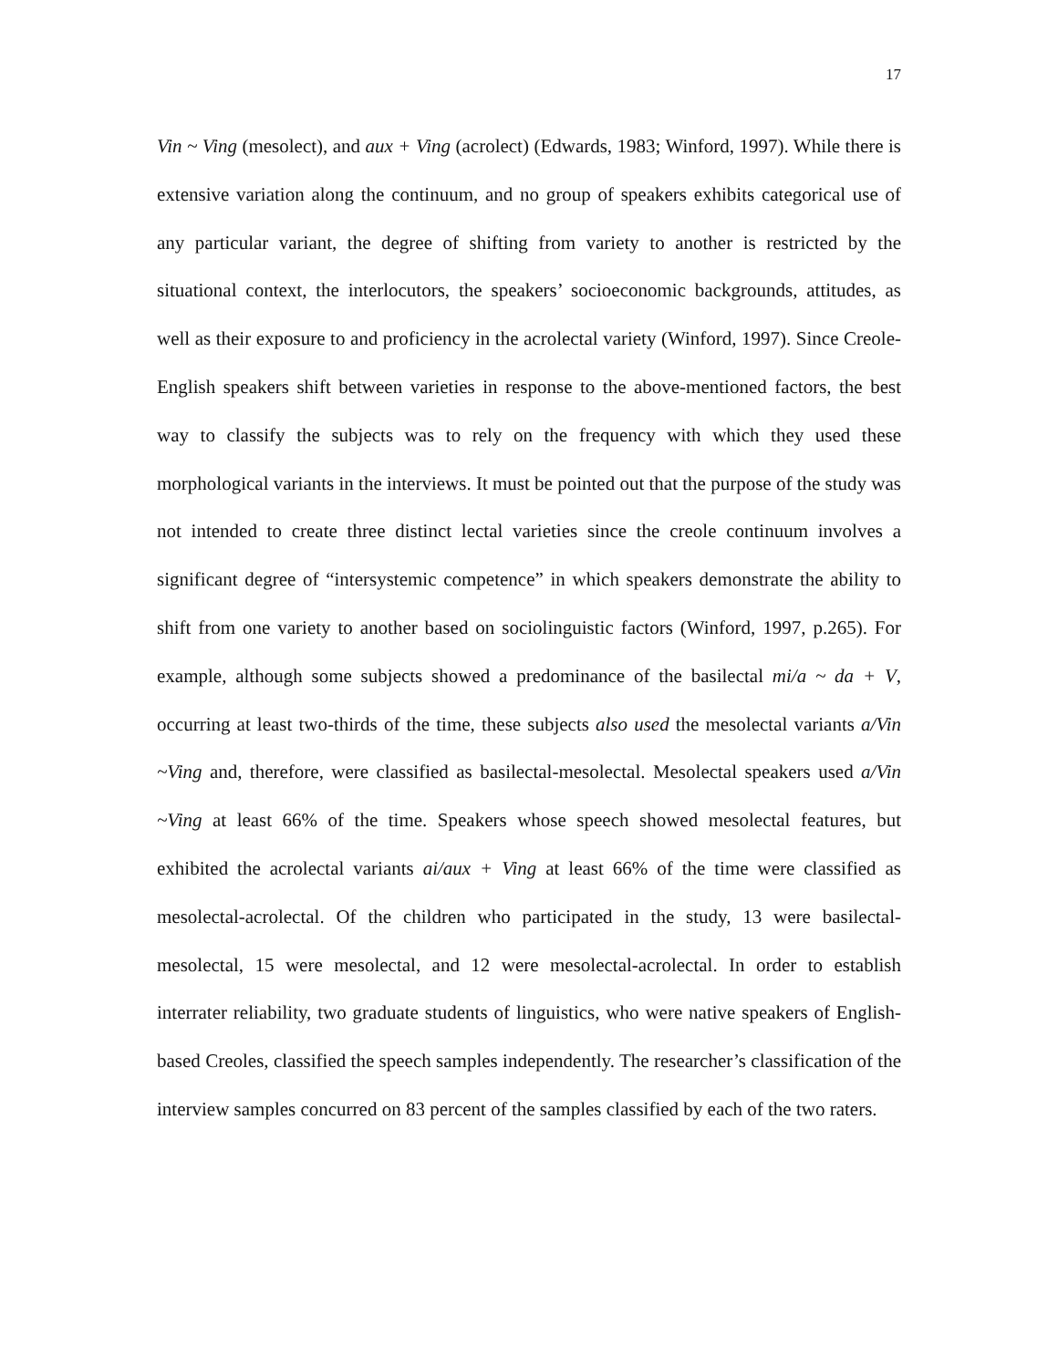17
Vin ~ Ving (mesolect), and aux + Ving (acrolect) (Edwards, 1983; Winford, 1997). While there is extensive variation along the continuum, and no group of speakers exhibits categorical use of any particular variant, the degree of shifting from variety to another is restricted by the situational context, the interlocutors, the speakers’ socioeconomic backgrounds, attitudes, as well as their exposure to and proficiency in the acrolectal variety (Winford, 1997). Since Creole-English speakers shift between varieties in response to the above-mentioned factors, the best way to classify the subjects was to rely on the frequency with which they used these morphological variants in the interviews. It must be pointed out that the purpose of the study was not intended to create three distinct lectal varieties since the creole continuum involves a significant degree of “intersystemic competence” in which speakers demonstrate the ability to shift from one variety to another based on sociolinguistic factors (Winford, 1997, p.265). For example, although some subjects showed a predominance of the basilectal mi/a ~ da + V, occurring at least two-thirds of the time, these subjects also used the mesolectal variants a/Vin ~Ving and, therefore, were classified as basilectal-mesolectal. Mesolectal speakers used a/Vin ~Ving at least 66% of the time. Speakers whose speech showed mesolectal features, but exhibited the acrolectal variants ai/aux + Ving at least 66% of the time were classified as mesolectal-acrolectal. Of the children who participated in the study, 13 were basilectal-mesolectal, 15 were mesolectal, and 12 were mesolectal-acrolectal. In order to establish interrater reliability, two graduate students of linguistics, who were native speakers of English-based Creoles, classified the speech samples independently. The researcher’s classification of the interview samples concurred on 83 percent of the samples classified by each of the two raters.